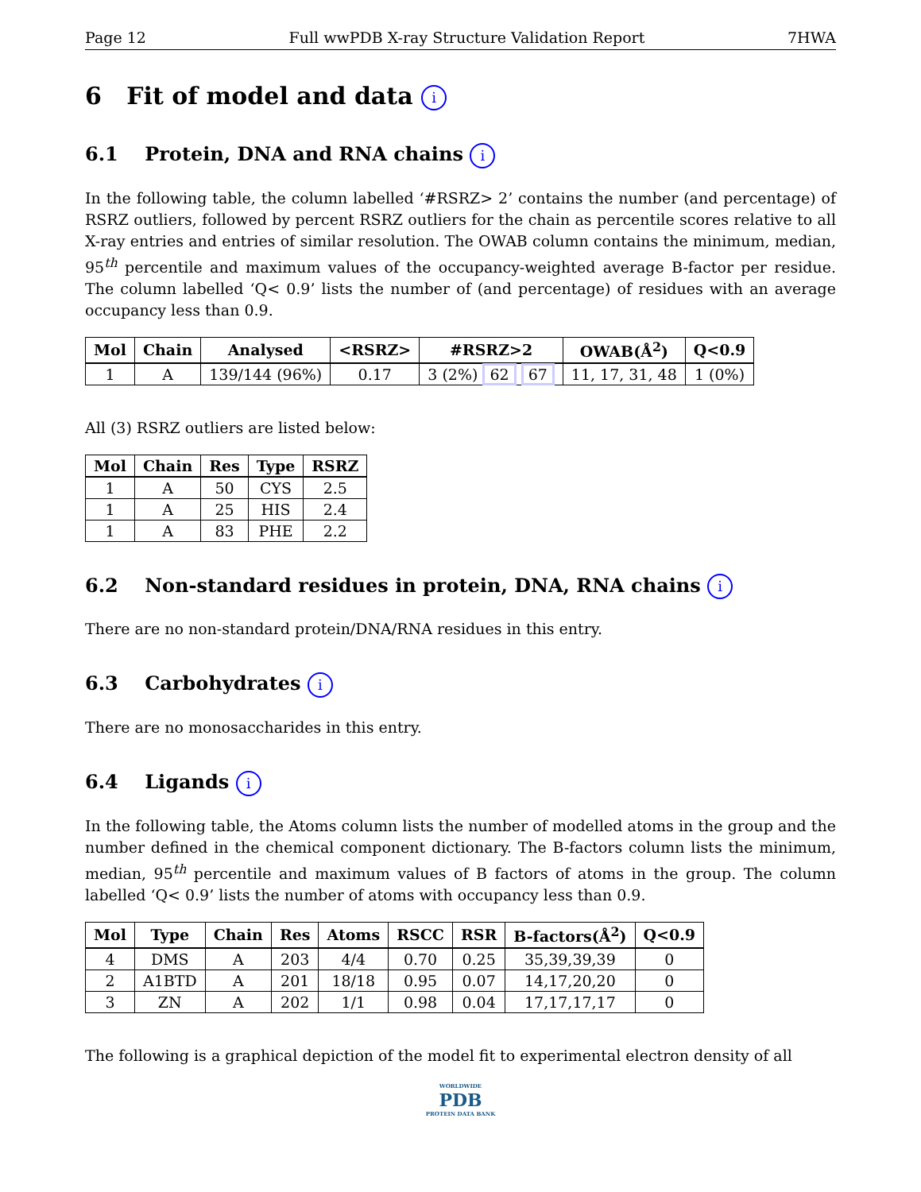Page 12 Full wwPDB X-ray Structure Validation Report 7HWA
6 Fit of model and data i
6.1 Protein, DNA and RNA chains i
In the following table, the column labelled ‘#RSRZ> 2’ contains the number (and percentage) of RSRZ outliers, followed by percent RSRZ outliers for the chain as percentile scores relative to all X-ray entries and entries of similar resolution. The OWAB column contains the minimum, median, 95<sup>th</sup> percentile and maximum values of the occupancy-weighted average B-factor per residue. The column labelled ‘Q< 0.9’ lists the number of (and percentage) of residues with an average occupancy less than 0.9.
| Mol | Chain | Analysed | <RSRZ> | #RSRZ>2 | OWAB(Å<sup>2</sup>) | Q<0.9 |
| --- | --- | --- | --- | --- | --- | --- |
| 1 | A | 139/144 (96%) | 0.17 | 3 (2%) 62 67 | 11, 17, 31, 48 | 1 (0%) |
All (3) RSRZ outliers are listed below:
| Mol | Chain | Res | Type | RSRZ |
| --- | --- | --- | --- | --- |
| 1 | A | 50 | CYS | 2.5 |
| 1 | A | 25 | HIS | 2.4 |
| 1 | A | 83 | PHE | 2.2 |
6.2 Non-standard residues in protein, DNA, RNA chains i
There are no non-standard protein/DNA/RNA residues in this entry.
6.3 Carbohydrates i
There are no monosaccharides in this entry.
6.4 Ligands i
In the following table, the Atoms column lists the number of modelled atoms in the group and the number defined in the chemical component dictionary. The B-factors column lists the minimum, median, 95<sup>th</sup> percentile and maximum values of B factors of atoms in the group. The column labelled ‘Q< 0.9’ lists the number of atoms with occupancy less than 0.9.
| Mol | Type | Chain | Res | Atoms | RSCC | RSR | B-factors(Å<sup>2</sup>) | Q<0.9 |
| --- | --- | --- | --- | --- | --- | --- | --- | --- |
| 4 | DMS | A | 203 | 4/4 | 0.70 | 0.25 | 35,39,39,39 | 0 |
| 2 | A1BTD | A | 201 | 18/18 | 0.95 | 0.07 | 14,17,20,20 | 0 |
| 3 | ZN | A | 202 | 1/1 | 0.98 | 0.04 | 17,17,17,17 | 0 |
The following is a graphical depiction of the model fit to experimental electron density of all
WORLDWIDE
PDB
PROTEIN DATA BANK